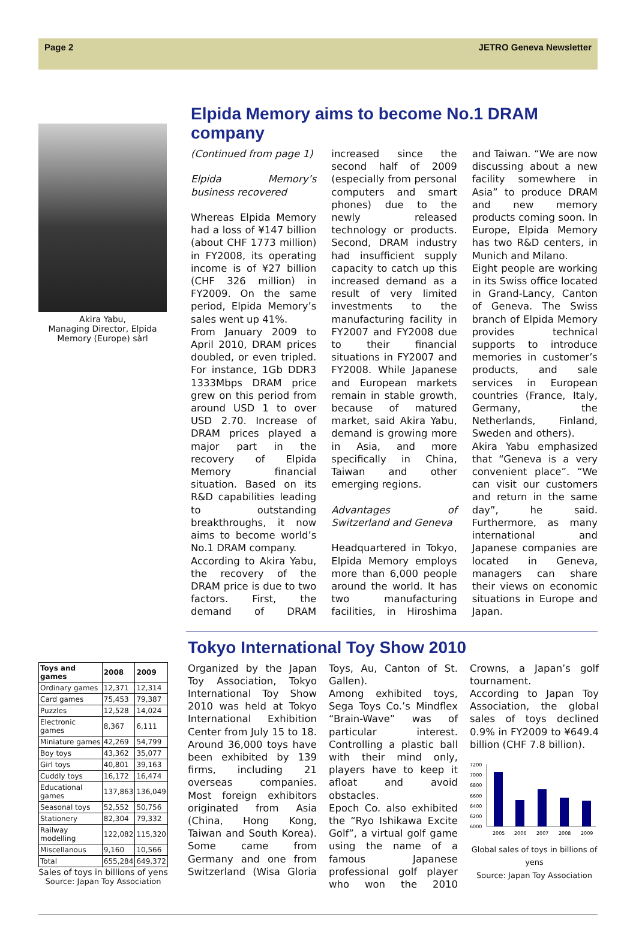Page 2 JETRO Geneva Newsletter
Akira Yabu,
Managing Director, Elpida Memory (Europe) sàrl
Elpida Memory aims to become No.1 DRAM company
(Continued from page 1)
Elpida Memory’s business recovered
Whereas Elpida Memory had a loss of ¥147 billion (about CHF 1773 million) in FY2008, its operating income is of ¥27 billion (CHF 326 million) in FY2009. On the same period, Elpida Memory’s sales went up 41%.
From January 2009 to April 2010, DRAM prices doubled, or even tripled. For instance, 1Gb DDR3 1333Mbps DRAM price grew on this period from around USD 1 to over USD 2.70. Increase of DRAM prices played a major part in the recovery of Elpida Memory financial situation. Based on its R&D capabilities leading to outstanding breakthroughs, it now aims to become world’s No.1 DRAM company.
According to Akira Yabu, the recovery of the DRAM price is due to two factors. First, the demand of DRAM increased since the second half of 2009 (especially from personal computers and smart phones) due to the newly released technology or products. Second, DRAM industry had insufficient supply capacity to catch up this increased demand as a result of very limited investments to the manufacturing facility in FY2007 and FY2008 due to their financial situations in FY2007 and FY2008. While Japanese and European markets remain in stable growth, because of matured market, said Akira Yabu, demand is growing more in Asia, and more specifically in China, Taiwan and other emerging regions.
Advantages of Switzerland and Geneva
Headquartered in Tokyo, Elpida Memory employs more than 6,000 people around the world. It has two manufacturing facilities, in Hiroshima and Taiwan. “We are now discussing about a new facility somewhere in Asia” to produce DRAM and new memory products coming soon. In Europe, Elpida Memory has two R&D centers, in Munich and Milano.
Eight people are working in its Swiss office located in Grand-Lancy, Canton of Geneva. The Swiss branch of Elpida Memory provides technical supports to introduce memories in customer’s products, and sale services in European countries (France, Italy, Germany, the Netherlands, Finland, Sweden and others).
Akira Yabu emphasized that “Geneva is a very convenient place”. “We can visit our customers and return in the same day”, he said. Furthermore, as many international and Japanese companies are located in Geneva, managers can share their views on economic situations in Europe and Japan.
| Toys and games | 2008 | 2009 |
| --- | --- | --- |
| Ordinary games | 12,371 | 12,314 |
| Card games | 75,453 | 79,387 |
| Puzzles | 12,528 | 14,024 |
| Electronic games | 8,367 | 6,111 |
| Miniature games | 42,269 | 54,799 |
| Boy toys | 43,362 | 35,077 |
| Girl toys | 40,801 | 39,163 |
| Cuddly toys | 16,172 | 16,474 |
| Educational games | 137,863 | 136,049 |
| Seasonal toys | 52,552 | 50,756 |
| Stationery | 82,304 | 79,332 |
| Railway modelling | 122,082 | 115,320 |
| Miscellanous | 9,160 | 10,566 |
| Total | 655,284 | 649,372 |
Sales of toys in billions of yens
Source: Japan Toy Association
Tokyo International Toy Show 2010
Organized by the Japan Toy Association, Tokyo International Toy Show 2010 was held at Tokyo International Exhibition Center from July 15 to 18. Around 36,000 toys have been exhibited by 139 firms, including 21 overseas companies. Most foreign exhibitors originated from Asia (China, Hong Kong, Taiwan and South Korea). Some came from Germany and one from Switzerland (Wisa Gloria Toys, Au, Canton of St. Gallen).
Among exhibited toys, Sega Toys Co.’s Mindflex “Brain-Wave” was of particular interest. Controlling a plastic ball with their mind only, players have to keep it afloat and avoid obstacles.
Epoch Co. also exhibited the “Ryo Ishikawa Excite Golf”, a virtual golf game using the name of a famous Japanese professional golf player who won the 2010 Crowns, a Japan’s golf tournament.
According to Japan Toy Association, the global sales of toys declined 0.9% in FY2009 to ¥649.4 billion (CHF 7.8 billion).
7200
7000
6800
6600
6400
6200
6000
2005
2006
2007
2008
2009
Global sales of toys in billions of yens
Source: Japan Toy Association